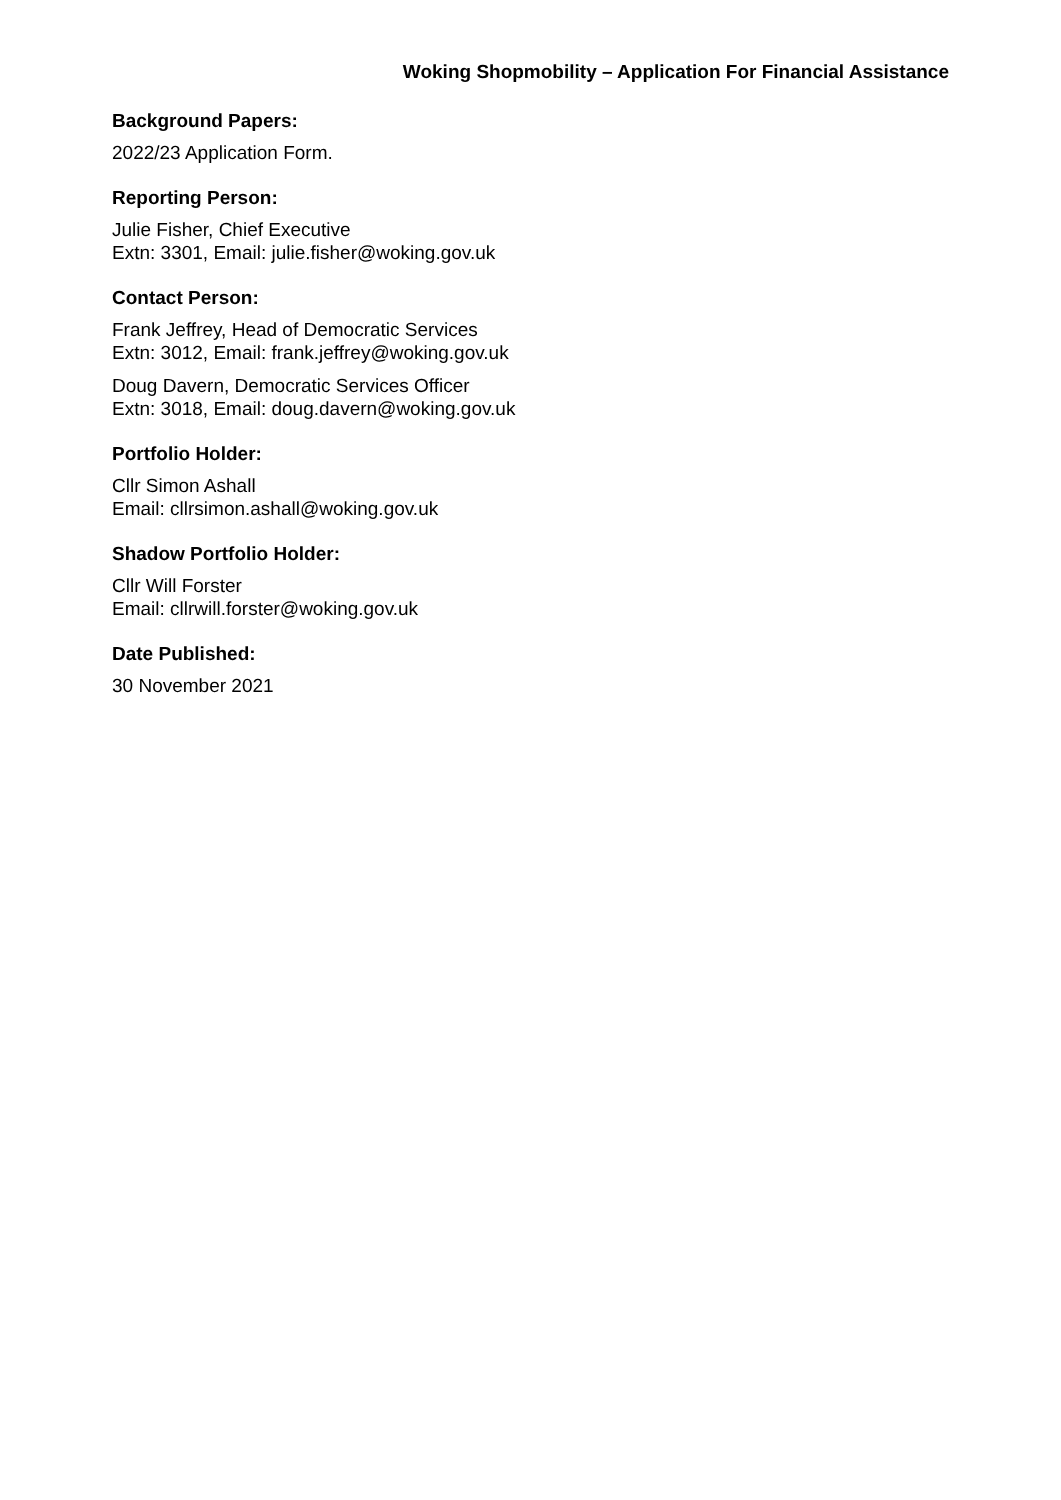Woking Shopmobility – Application For Financial Assistance
Background Papers:
2022/23 Application Form.
Reporting Person:
Julie Fisher, Chief Executive
Extn: 3301, Email: julie.fisher@woking.gov.uk
Contact Person:
Frank Jeffrey, Head of Democratic Services
Extn: 3012, Email: frank.jeffrey@woking.gov.uk
Doug Davern, Democratic Services Officer
Extn: 3018, Email: doug.davern@woking.gov.uk
Portfolio Holder:
Cllr Simon Ashall
Email: cllrsimon.ashall@woking.gov.uk
Shadow Portfolio Holder:
Cllr Will Forster
Email: cllrwill.forster@woking.gov.uk
Date Published:
30 November 2021